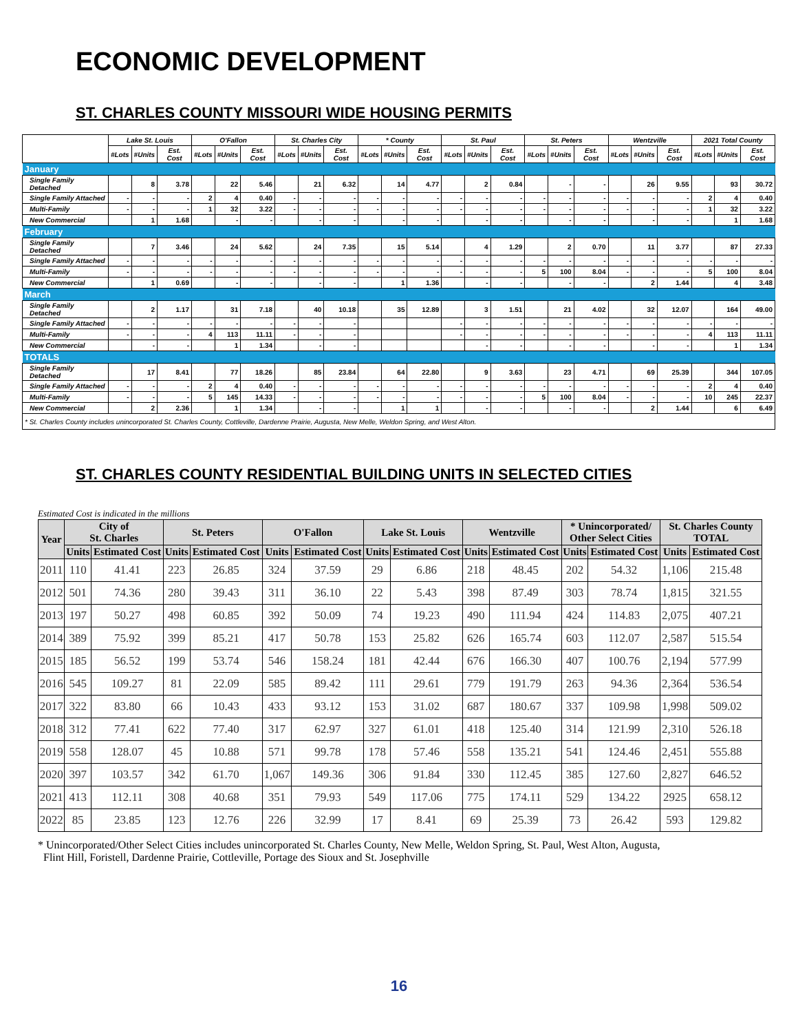ECONOMIC DEVELOPMENT
ST. CHARLES COUNTY MISSOURI WIDE HOUSING PERMITS
| | Lake St. Louis | | | O'Fallon | | | St. Charles City | | | * County | | | St. Paul | | | St. Peters | | | Wentzville | | | 2021 Total County | | |
| --- | --- | --- | --- | --- | --- | --- | --- | --- | --- | --- | --- | --- | --- | --- | --- | --- | --- | --- | --- | --- | --- | --- | --- | --- |
| | #Lots | #Units | Est. Cost | #Lots | #Units | Est. Cost | #Lots | #Units | Est. Cost | #Lots | #Units | Est. Cost | #Lots | #Units | Est. Cost | #Lots | #Units | Est. Cost | #Lots | #Units | Est. Cost | #Lots | #Units | Est. Cost |
| January | | | | | | | | | | | | | | | | | | | | | | | | |
| Single Family Detached | | 8 | 3.78 | | 22 | 5.46 | | 21 | 6.32 | | 14 | 4.77 | | 2 | 0.84 | | - | - | | 26 | 9.55 | | 93 | 30.72 |
| Single Family Attached | - | - | - | 2 | 4 | 0.40 | - | - | - | - | - | - | - | - | - | - | - | - | - | - | - | 2 | 4 | 0.40 |
| Multi-Family | - | - | - | 1 | 32 | 3.22 | - | - | - | - | - | - | - | - | - | - | - | - | - | - | - | 1 | 32 | 3.22 |
| New Commercial | | 1 | 1.68 | | - | - | | - | - | | - | - | | - | - | | - | - | | - | - | | 1 | 1.68 |
| February | | | | | | | | | | | | | | | | | | | | | | | | |
| Single Family Detached | | 7 | 3.46 | | 24 | 5.62 | | 24 | 7.35 | | 15 | 5.14 | | 4 | 1.29 | | 2 | 0.70 | | 11 | 3.77 | | 87 | 27.33 |
| Single Family Attached | - | - | - | - | - | - | - | - | - | - | - | - | - | - | - | - | - | - | - | - | - | - | - | - |
| Multi-Family | - | - | - | - | - | - | - | - | - | - | - | - | - | - | - | 5 | 100 | 8.04 | - | - | - | 5 | 100 | 8.04 |
| New Commercial | | 1 | 0.69 | | - | - | | - | - | | 1 | 1.36 | | - | - | | - | - | | 2 | 1.44 | | 4 | 3.48 |
| March | | | | | | | | | | | | | | | | | | | | | | | | |
| Single Family Detached | | 2 | 1.17 | | 31 | 7.18 | | 40 | 10.18 | | 35 | 12.89 | | 3 | 1.51 | | 21 | 4.02 | | 32 | 12.07 | | 164 | 49.00 |
| Single Family Attached | - | - | - | - | - | - | - | - | - | | | | - | - | - | - | - | - | - | - | - | - | - | - |
| Multi-Family | - | - | - | 4 | 113 | 11.11 | - | - | - | | | | - | - | - | - | - | - | - | - | - | 4 | 113 | 11.11 |
| New Commercial | | - | - | | 1 | 1.34 | | - | - | | | | | - | - | | - | - | | - | - | | 1 | 1.34 |
| TOTALS | | | | | | | | | | | | | | | | | | | | | | | | |
| Single Family Detached | | 17 | 8.41 | | 77 | 18.26 | | 85 | 23.84 | | 64 | 22.80 | | 9 | 3.63 | | 23 | 4.71 | | 69 | 25.39 | | 344 | 107.05 |
| Single Family Attached | - | - | - | 2 | 4 | 0.40 | - | - | - | - | - | - | - | - | - | - | - | - | - | - | - | 2 | 4 | 0.40 |
| Multi-Family | - | - | - | 5 | 145 | 14.33 | - | - | - | - | - | - | - | - | - | 5 | 100 | 8.04 | - | - | - | 10 | 245 | 22.37 |
| New Commercial | | 2 | 2.36 | | 1 | 1.34 | | - | - | | 1 | 1 | | - | - | | - | - | | 2 | 1.44 | | 6 | 6.49 |
| * St. Charles County includes unincorporated St. Charles County, Cottleville, Dardenne Prairie, Augusta, New Melle, Weldon Spring, and West Alton. | | | | | | | | | | | | | | | | | | | | | | | | |
ST. CHARLES COUNTY RESIDENTIAL BUILDING UNITS IN SELECTED CITIES
Estimated Cost is indicated in the millions
| Year | City of St. Charles | | St. Peters | | O'Fallon | | Lake St. Louis | | Wentzville | | * Unincorporated/ Other Select Cities | | St. Charles County TOTAL | |
| --- | --- | --- | --- | --- | --- | --- | --- | --- | --- | --- | --- | --- | --- | --- |
| | Units | Estimated Cost | Units | Estimated Cost | Units | Estimated Cost | Units | Estimated Cost | Units | Estimated Cost | Units | Estimated Cost | Units | Estimated Cost |
| 2011 | 110 | 41.41 | 223 | 26.85 | 324 | 37.59 | 29 | 6.86 | 218 | 48.45 | 202 | 54.32 | 1,106 | 215.48 |
| 2012 | 501 | 74.36 | 280 | 39.43 | 311 | 36.10 | 22 | 5.43 | 398 | 87.49 | 303 | 78.74 | 1,815 | 321.55 |
| 2013 | 197 | 50.27 | 498 | 60.85 | 392 | 50.09 | 74 | 19.23 | 490 | 111.94 | 424 | 114.83 | 2,075 | 407.21 |
| 2014 | 389 | 75.92 | 399 | 85.21 | 417 | 50.78 | 153 | 25.82 | 626 | 165.74 | 603 | 112.07 | 2,587 | 515.54 |
| 2015 | 185 | 56.52 | 199 | 53.74 | 546 | 158.24 | 181 | 42.44 | 676 | 166.30 | 407 | 100.76 | 2,194 | 577.99 |
| 2016 | 545 | 109.27 | 81 | 22.09 | 585 | 89.42 | 111 | 29.61 | 779 | 191.79 | 263 | 94.36 | 2,364 | 536.54 |
| 2017 | 322 | 83.80 | 66 | 10.43 | 433 | 93.12 | 153 | 31.02 | 687 | 180.67 | 337 | 109.98 | 1,998 | 509.02 |
| 2018 | 312 | 77.41 | 622 | 77.40 | 317 | 62.97 | 327 | 61.01 | 418 | 125.40 | 314 | 121.99 | 2,310 | 526.18 |
| 2019 | 558 | 128.07 | 45 | 10.88 | 571 | 99.78 | 178 | 57.46 | 558 | 135.21 | 541 | 124.46 | 2,451 | 555.88 |
| 2020 | 397 | 103.57 | 342 | 61.70 | 1,067 | 149.36 | 306 | 91.84 | 330 | 112.45 | 385 | 127.60 | 2,827 | 646.52 |
| 2021 | 413 | 112.11 | 308 | 40.68 | 351 | 79.93 | 549 | 117.06 | 775 | 174.11 | 529 | 134.22 | 2925 | 658.12 |
| 2022 | 85 | 23.85 | 123 | 12.76 | 226 | 32.99 | 17 | 8.41 | 69 | 25.39 | 73 | 26.42 | 593 | 129.82 |
* Unincorporated/Other Select Cities includes unincorporated St. Charles County, New Melle, Weldon Spring, St. Paul, West Alton, Augusta,
Flint Hill, Foristell, Dardenne Prairie, Cottleville, Portage des Sioux and St. Josephville
16